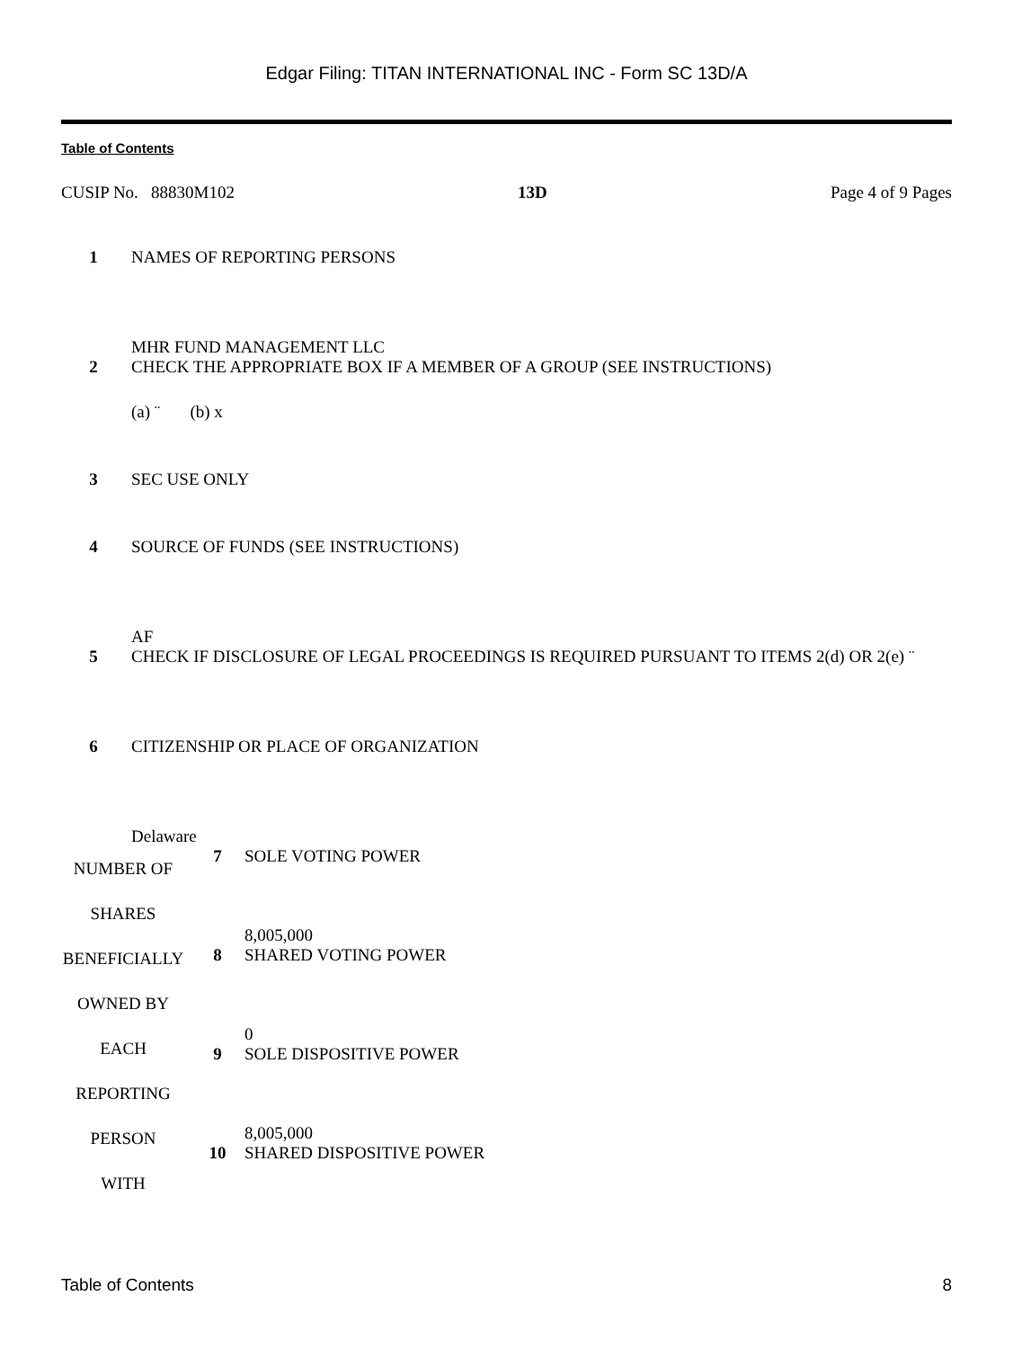Edgar Filing: TITAN INTERNATIONAL INC - Form SC 13D/A
Table of Contents
CUSIP No. 88830M102 13D Page 4 of 9 Pages
| 1 | NAMES OF REPORTING PERSONS |
| | MHR FUND MANAGEMENT LLC |
| 2 | CHECK THE APPROPRIATE BOX IF A MEMBER OF A GROUP (SEE INSTRUCTIONS) |
| | (a) ¨ (b) x |
| 3 | SEC USE ONLY |
| 4 | SOURCE OF FUNDS (SEE INSTRUCTIONS) |
| | AF |
| 5 | CHECK IF DISCLOSURE OF LEGAL PROCEEDINGS IS REQUIRED PURSUANT TO ITEMS 2(d) OR 2(e) ¨ |
| 6 | CITIZENSHIP OR PLACE OF ORGANIZATION |
| | Delaware |
| NUMBER OF SHARES BENEFICIALLY OWNED BY EACH REPORTING PERSON WITH | 7 | SOLE VOTING POWER 8,005,000 |
| | 8 | SHARED VOTING POWER 0 |
| | 9 | SOLE DISPOSITIVE POWER 8,005,000 |
| | 10 | SHARED DISPOSITIVE POWER |
Table of Contents 8